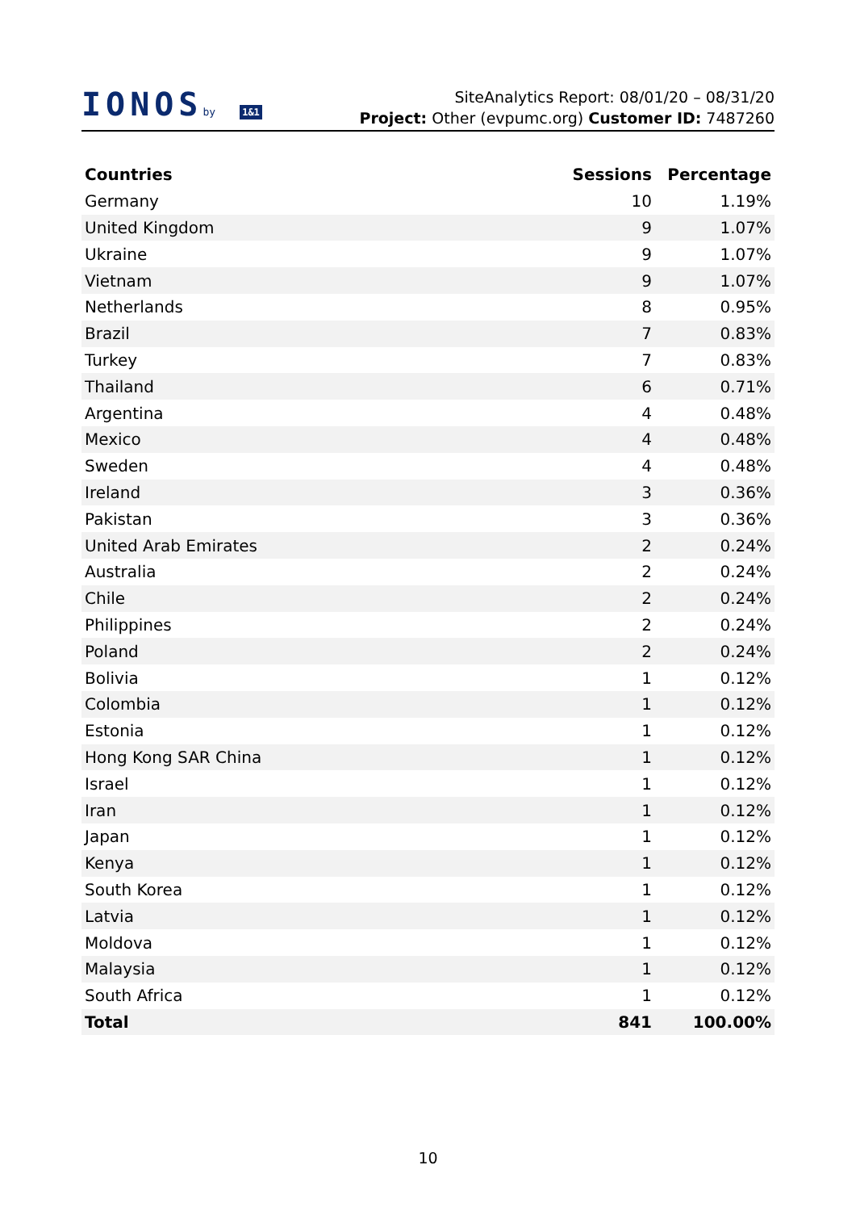IONOSby 1&1
SiteAnalytics Report: 08/01/20 – 08/31/20
Project: Other (evpumc.org) Customer ID: 7487260
| Countries | Sessions | Percentage |
| --- | --- | --- |
| Germany | 10 | 1.19% |
| United Kingdom | 9 | 1.07% |
| Ukraine | 9 | 1.07% |
| Vietnam | 9 | 1.07% |
| Netherlands | 8 | 0.95% |
| Brazil | 7 | 0.83% |
| Turkey | 7 | 0.83% |
| Thailand | 6 | 0.71% |
| Argentina | 4 | 0.48% |
| Mexico | 4 | 0.48% |
| Sweden | 4 | 0.48% |
| Ireland | 3 | 0.36% |
| Pakistan | 3 | 0.36% |
| United Arab Emirates | 2 | 0.24% |
| Australia | 2 | 0.24% |
| Chile | 2 | 0.24% |
| Philippines | 2 | 0.24% |
| Poland | 2 | 0.24% |
| Bolivia | 1 | 0.12% |
| Colombia | 1 | 0.12% |
| Estonia | 1 | 0.12% |
| Hong Kong SAR China | 1 | 0.12% |
| Israel | 1 | 0.12% |
| Iran | 1 | 0.12% |
| Japan | 1 | 0.12% |
| Kenya | 1 | 0.12% |
| South Korea | 1 | 0.12% |
| Latvia | 1 | 0.12% |
| Moldova | 1 | 0.12% |
| Malaysia | 1 | 0.12% |
| South Africa | 1 | 0.12% |
| Total | 841 | 100.00% |
10